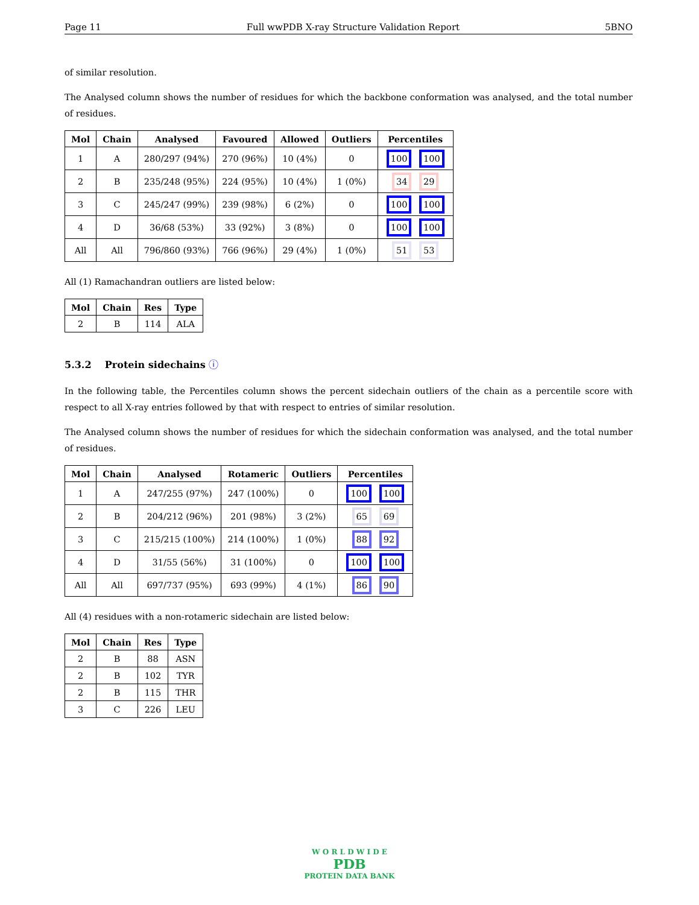Page 11 Full wwPDB X-ray Structure Validation Report 5BNO
of similar resolution.
The Analysed column shows the number of residues for which the backbone conformation was analysed, and the total number of residues.
| Mol | Chain | Analysed | Favoured | Allowed | Outliers | Percentiles |
| --- | --- | --- | --- | --- | --- | --- |
| 1 | A | 280/297 (94%) | 270 (96%) | 10 (4%) | 0 | 100 100 |
| 2 | B | 235/248 (95%) | 224 (95%) | 10 (4%) | 1 (0%) | 34 29 |
| 3 | C | 245/247 (99%) | 239 (98%) | 6 (2%) | 0 | 100 100 |
| 4 | D | 36/68 (53%) | 33 (92%) | 3 (8%) | 0 | 100 100 |
| All | All | 796/860 (93%) | 766 (96%) | 29 (4%) | 1 (0%) | 51 53 |
All (1) Ramachandran outliers are listed below:
| Mol | Chain | Res | Type |
| --- | --- | --- | --- |
| 2 | B | 114 | ALA |
5.3.2 Protein sidechains ⓘ
In the following table, the Percentiles column shows the percent sidechain outliers of the chain as a percentile score with respect to all X-ray entries followed by that with respect to entries of similar resolution.
The Analysed column shows the number of residues for which the sidechain conformation was analysed, and the total number of residues.
| Mol | Chain | Analysed | Rotameric | Outliers | Percentiles |
| --- | --- | --- | --- | --- | --- |
| 1 | A | 247/255 (97%) | 247 (100%) | 0 | 100 100 |
| 2 | B | 204/212 (96%) | 201 (98%) | 3 (2%) | 65 69 |
| 3 | C | 215/215 (100%) | 214 (100%) | 1 (0%) | 88 92 |
| 4 | D | 31/55 (56%) | 31 (100%) | 0 | 100 100 |
| All | All | 697/737 (95%) | 693 (99%) | 4 (1%) | 86 90 |
All (4) residues with a non-rotameric sidechain are listed below:
| Mol | Chain | Res | Type |
| --- | --- | --- | --- |
| 2 | B | 88 | ASN |
| 2 | B | 102 | TYR |
| 2 | B | 115 | THR |
| 3 | C | 226 | LEU |
W O R L D W I D E
PDB
PROTEIN DATA BANK